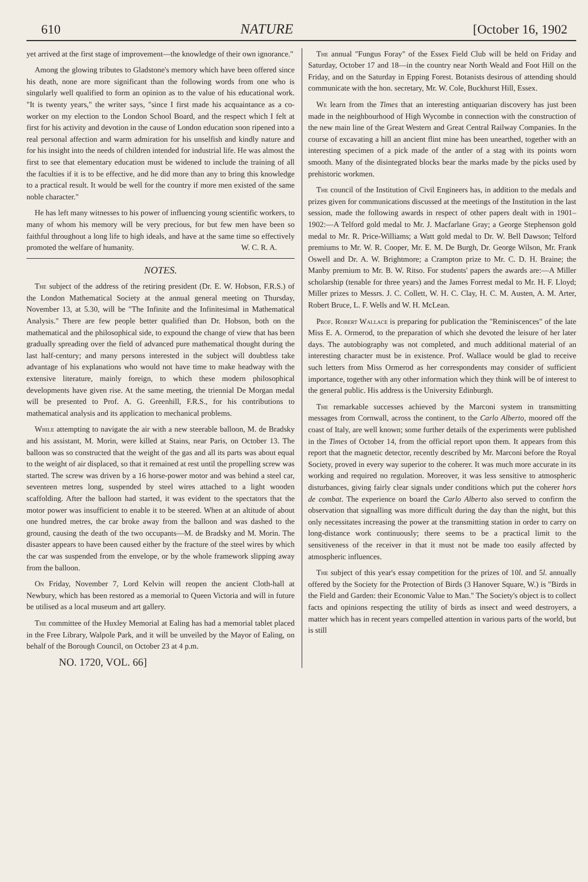610 NATURE [October 16, 1902
yet arrived at the first stage of improvement—the knowledge of their own ignorance."
Among the glowing tributes to Gladstone's memory which have been offered since his death, none are more significant than the following words from one who is singularly well qualified to form an opinion as to the value of his educational work. "It is twenty years," the writer says, "since I first made his acquaintance as a co-worker on my election to the London School Board, and the respect which I felt at first for his activity and devotion in the cause of London education soon ripened into a real personal affection and warm admiration for his unselfish and kindly nature and for his insight into the needs of children intended for industrial life. He was almost the first to see that elementary education must be widened to include the training of all the faculties if it is to be effective, and he did more than any to bring this knowledge to a practical result. It would be well for the country if more men existed of the same noble character."
He has left many witnesses to his power of influencing young scientific workers, to many of whom his memory will be very precious, for but few men have been so faithful throughout a long life to high ideals, and have at the same time so effectively promoted the welfare of humanity. W. C. R. A.
NOTES.
The subject of the address of the retiring president (Dr. E. W. Hobson, F.R.S.) of the London Mathematical Society at the annual general meeting on Thursday, November 13, at 5.30, will be "The Infinite and the Infinitesimal in Mathematical Analysis." There are few people better qualified than Dr. Hobson, both on the mathematical and the philosophical side, to expound the change of view that has been gradually spreading over the field of advanced pure mathematical thought during the last half-century; and many persons interested in the subject will doubtless take advantage of his explanations who would not have time to make headway with the extensive literature, mainly foreign, to which these modern philosophical developments have given rise. At the same meeting, the triennial De Morgan medal will be presented to Prof. A. G. Greenhill, F.R.S., for his contributions to mathematical analysis and its application to mechanical problems.
While attempting to navigate the air with a new steerable balloon, M. de Bradsky and his assistant, M. Morin, were killed at Stains, near Paris, on October 13. The balloon was so constructed that the weight of the gas and all its parts was about equal to the weight of air displaced, so that it remained at rest until the propelling screw was started. The screw was driven by a 16 horse-power motor and was behind a steel car, seventeen metres long, suspended by steel wires attached to a light wooden scaffolding. After the balloon had started, it was evident to the spectators that the motor power was insufficient to enable it to be steered. When at an altitude of about one hundred metres, the car broke away from the balloon and was dashed to the ground, causing the death of the two occupants—M. de Bradsky and M. Morin. The disaster appears to have been caused either by the fracture of the steel wires by which the car was suspended from the envelope, or by the whole framework slipping away from the balloon.
On Friday, November 7, Lord Kelvin will reopen the ancient Cloth-hall at Newbury, which has been restored as a memorial to Queen Victoria and will in future be utilised as a local museum and art gallery.
The committee of the Huxley Memorial at Ealing has had a memorial tablet placed in the Free Library, Walpole Park, and it will be unveiled by the Mayor of Ealing, on behalf of the Borough Council, on October 23 at 4 p.m.
NO. 1720, VOL. 66]
The annual "Fungus Foray" of the Essex Field Club will be held on Friday and Saturday, October 17 and 18—in the country near North Weald and Foot Hill on the Friday, and on the Saturday in Epping Forest. Botanists desirous of attending should communicate with the hon. secretary, Mr. W. Cole, Buckhurst Hill, Essex.
We learn from the Times that an interesting antiquarian discovery has just been made in the neighbourhood of High Wycombe in connection with the construction of the new main line of the Great Western and Great Central Railway Companies. In the course of excavating a hill an ancient flint mine has been unearthed, together with an interesting specimen of a pick made of the antler of a stag with its points worn smooth. Many of the disintegrated blocks bear the marks made by the picks used by prehistoric workmen.
The council of the Institution of Civil Engineers has, in addition to the medals and prizes given for communications discussed at the meetings of the Institution in the last session, made the following awards in respect of other papers dealt with in 1901–1902:—A Telford gold medal to Mr. J. Macfarlane Gray; a George Stephenson gold medal to Mr. R. Price-Williams; a Watt gold medal to Dr. W. Bell Dawson; Telford premiums to Mr. W. R. Cooper, Mr. E. M. De Burgh, Dr. George Wilson, Mr. Frank Oswell and Dr. A. W. Brightmore; a Crampton prize to Mr. C. D. H. Braine; the Manby premium to Mr. B. W. Ritso. For students' papers the awards are:—A Miller scholarship (tenable for three years) and the James Forrest medal to Mr. H. F. Lloyd; Miller prizes to Messrs. J. C. Collett, W. H. C. Clay, H. C. M. Austen, A. M. Arter, Robert Bruce, L. F. Wells and W. H. McLean.
Prof. Robert Wallace is preparing for publication the "Reminiscences" of the late Miss E. A. Ormerod, to the preparation of which she devoted the leisure of her later days. The autobiography was not completed, and much additional material of an interesting character must be in existence. Prof. Wallace would be glad to receive such letters from Miss Ormerod as her correspondents may consider of sufficient importance, together with any other information which they think will be of interest to the general public. His address is the University Edinburgh.
The remarkable successes achieved by the Marconi system in transmitting messages from Cornwall, across the continent, to the Carlo Alberto, moored off the coast of Italy, are well known; some further details of the experiments were published in the Times of October 14, from the official report upon them. It appears from this report that the magnetic detector, recently described by Mr. Marconi before the Royal Society, proved in every way superior to the coherer. It was much more accurate in its working and required no regulation. Moreover, it was less sensitive to atmospheric disturbances, giving fairly clear signals under conditions which put the coherer hors de combat. The experience on board the Carlo Alberto also served to confirm the observation that signalling was more difficult during the day than the night, but this only necessitates increasing the power at the transmitting station in order to carry on long-distance work continuously; there seems to be a practical limit to the sensitiveness of the receiver in that it must not be made too easily affected by atmospheric influences.
The subject of this year's essay competition for the prizes of 10l. and 5l. annually offered by the Society for the Protection of Birds (3 Hanover Square, W.) is "Birds in the Field and Garden: their Economic Value to Man." The Society's object is to collect facts and opinions respecting the utility of birds as insect and weed destroyers, a matter which has in recent years compelled attention in various parts of the world, but is still